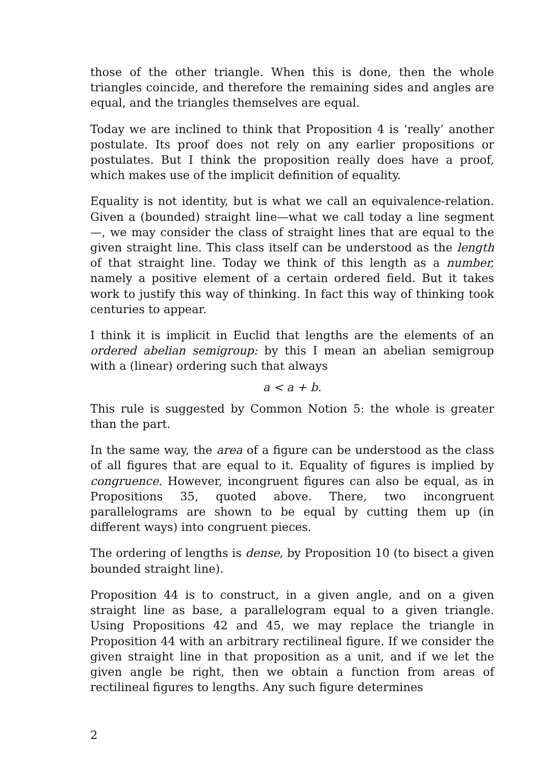those of the other triangle. When this is done, then the whole triangles coincide, and therefore the remaining sides and angles are equal, and the triangles themselves are equal.
Today we are inclined to think that Proposition 4 is ‘really’ another postulate. Its proof does not rely on any earlier propositions or postulates. But I think the proposition really does have a proof, which makes use of the implicit definition of equality.
Equality is not identity, but is what we call an equivalence-relation. Given a (bounded) straight line—what we call today a line segment—, we may consider the class of straight lines that are equal to the given straight line. This class itself can be understood as the length of that straight line. Today we think of this length as a number, namely a positive element of a certain ordered field. But it takes work to justify this way of thinking. In fact this way of thinking took centuries to appear.
I think it is implicit in Euclid that lengths are the elements of an ordered abelian semigroup: by this I mean an abelian semigroup with a (linear) ordering such that always
a < a + b.
This rule is suggested by Common Notion 5: the whole is greater than the part.
In the same way, the area of a figure can be understood as the class of all figures that are equal to it. Equality of figures is implied by congruence. However, incongruent figures can also be equal, as in Propositions 35, quoted above. There, two incongruent parallelograms are shown to be equal by cutting them up (in different ways) into congruent pieces.
The ordering of lengths is dense, by Proposition 10 (to bisect a given bounded straight line).
Proposition 44 is to construct, in a given angle, and on a given straight line as base, a parallelogram equal to a given triangle. Using Propositions 42 and 45, we may replace the triangle in Proposition 44 with an arbitrary rectilineal figure. If we consider the given straight line in that proposition as a unit, and if we let the given angle be right, then we obtain a function from areas of rectilineal figures to lengths. Any such figure determines
2